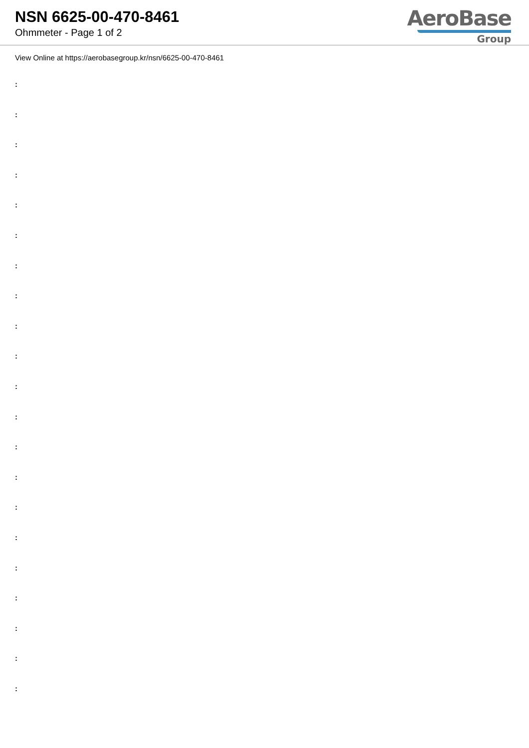NSN 6625-00-470-8461
Ohmmeter - Page 1 of 2
AeroBase
Group
View Online at https://aerobasegroup.kr/nsn/6625-00-470-8461
:
:
:
:
:
:
:
:
:
:
:
:
:
:
:
:
:
:
:
:
: